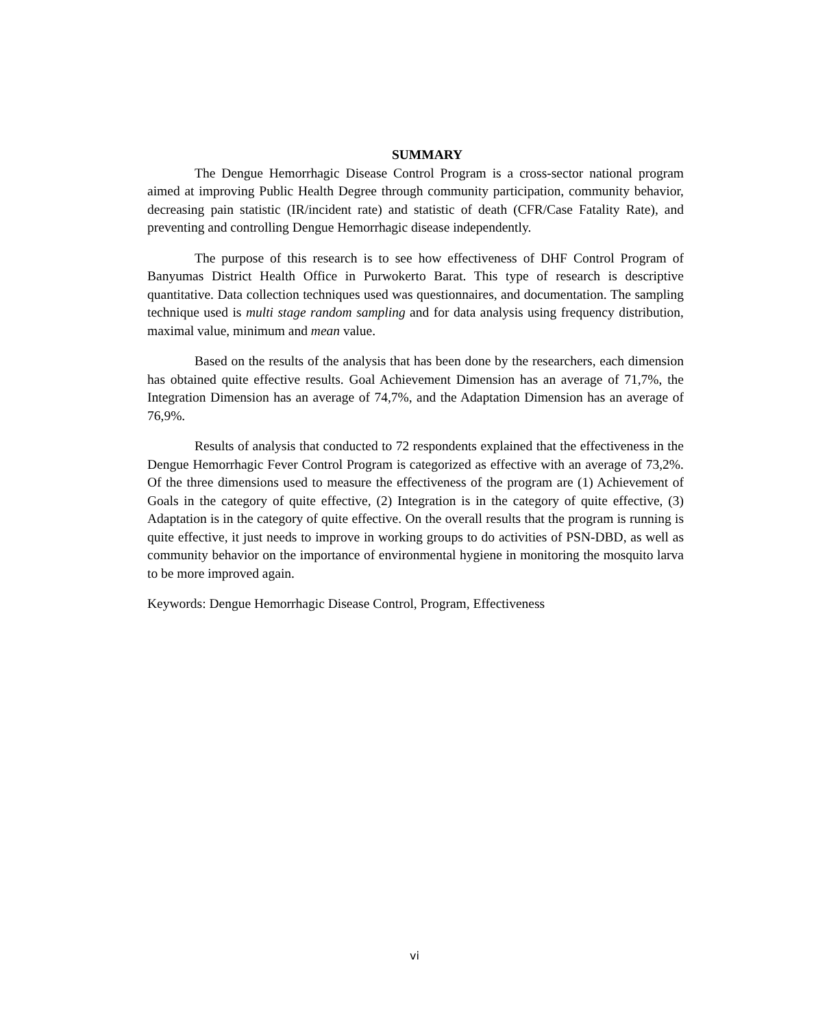SUMMARY
The Dengue Hemorrhagic Disease Control Program is a cross-sector national program aimed at improving Public Health Degree through community participation, community behavior, decreasing pain statistic (IR/incident rate) and statistic of death (CFR/Case Fatality Rate), and preventing and controlling Dengue Hemorrhagic disease independently.
The purpose of this research is to see how effectiveness of DHF Control Program of Banyumas District Health Office in Purwokerto Barat. This type of research is descriptive quantitative. Data collection techniques used was questionnaires, and documentation. The sampling technique used is multi stage random sampling and for data analysis using frequency distribution, maximal value, minimum and mean value.
Based on the results of the analysis that has been done by the researchers, each dimension has obtained quite effective results. Goal Achievement Dimension has an average of 71,7%, the Integration Dimension has an average of 74,7%, and the Adaptation Dimension has an average of 76,9%.
Results of analysis that conducted to 72 respondents explained that the effectiveness in the Dengue Hemorrhagic Fever Control Program is categorized as effective with an average of 73,2%. Of the three dimensions used to measure the effectiveness of the program are (1) Achievement of Goals in the category of quite effective, (2) Integration is in the category of quite effective, (3) Adaptation is in the category of quite effective. On the overall results that the program is running is quite effective, it just needs to improve in working groups to do activities of PSN-DBD, as well as community behavior on the importance of environmental hygiene in monitoring the mosquito larva to be more improved again.
Keywords: Dengue Hemorrhagic Disease Control, Program, Effectiveness
vi